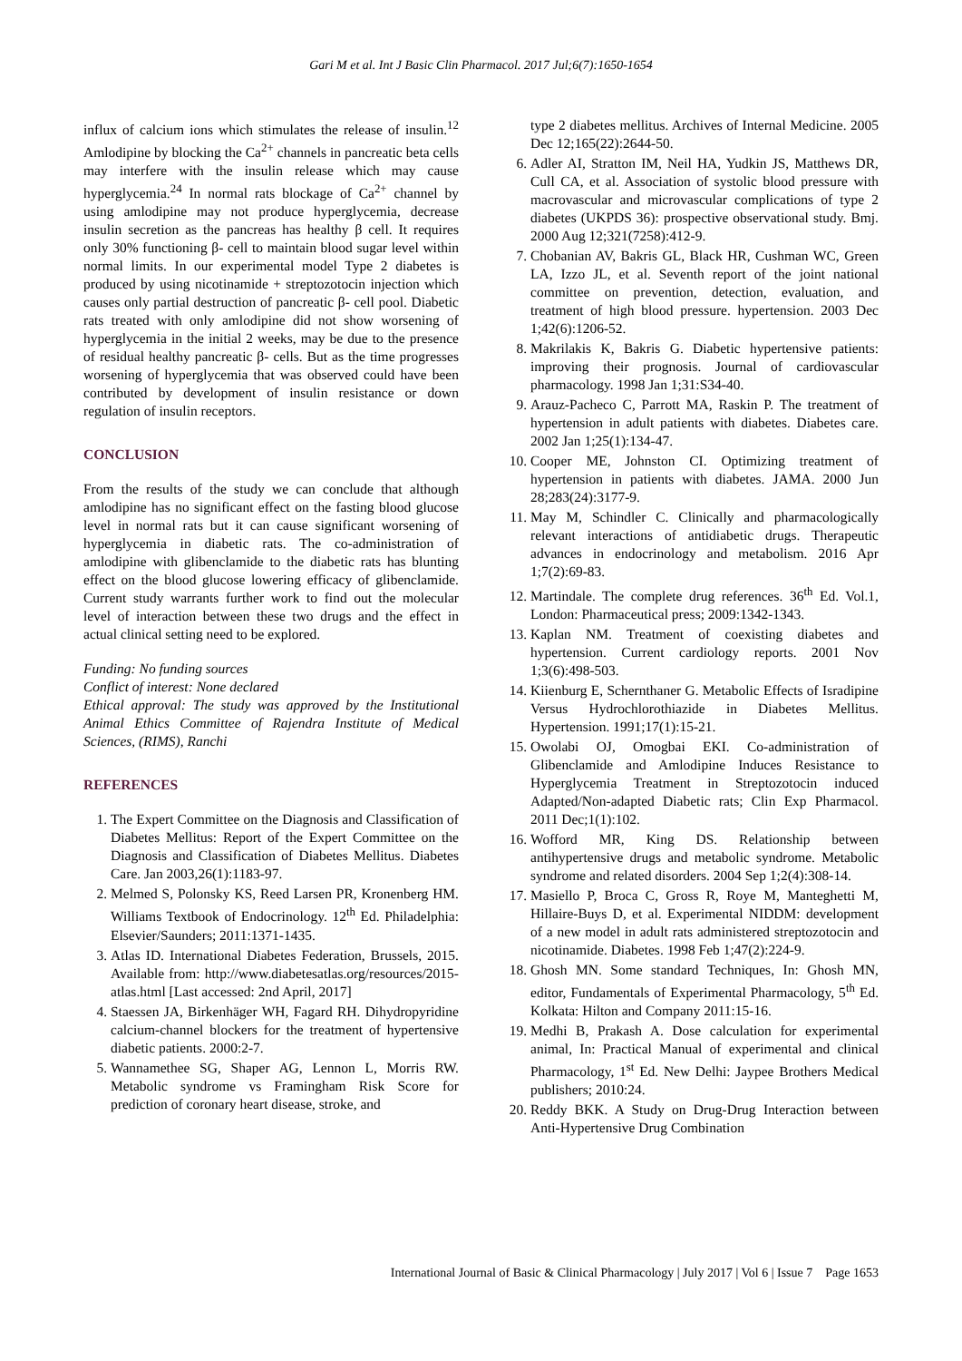Gari M et al. Int J Basic Clin Pharmacol. 2017 Jul;6(7):1650-1654
influx of calcium ions which stimulates the release of insulin.<sup>12</sup> Amlodipine by blocking the Ca<sup>2+</sup> channels in pancreatic beta cells may interfere with the insulin release which may cause hyperglycemia.<sup>24</sup> In normal rats blockage of Ca<sup>2+</sup> channel by using amlodipine may not produce hyperglycemia, decrease insulin secretion as the pancreas has healthy β cell. It requires only 30% functioning β- cell to maintain blood sugar level within normal limits. In our experimental model Type 2 diabetes is produced by using nicotinamide + streptozotocin injection which causes only partial destruction of pancreatic β- cell pool. Diabetic rats treated with only amlodipine did not show worsening of hyperglycemia in the initial 2 weeks, may be due to the presence of residual healthy pancreatic β- cells. But as the time progresses worsening of hyperglycemia that was observed could have been contributed by development of insulin resistance or down regulation of insulin receptors.
CONCLUSION
From the results of the study we can conclude that although amlodipine has no significant effect on the fasting blood glucose level in normal rats but it can cause significant worsening of hyperglycemia in diabetic rats. The co-administration of amlodipine with glibenclamide to the diabetic rats has blunting effect on the blood glucose lowering efficacy of glibenclamide. Current study warrants further work to find out the molecular level of interaction between these two drugs and the effect in actual clinical setting need to be explored.
Funding: No funding sources
Conflict of interest: None declared
Ethical approval: The study was approved by the Institutional Animal Ethics Committee of Rajendra Institute of Medical Sciences, (RIMS), Ranchi
REFERENCES
1. The Expert Committee on the Diagnosis and Classification of Diabetes Mellitus: Report of the Expert Committee on the Diagnosis and Classification of Diabetes Mellitus. Diabetes Care. Jan 2003,26(1):1183-97.
2. Melmed S, Polonsky KS, Reed Larsen PR, Kronenberg HM. Williams Textbook of Endocrinology. 12<sup>th</sup> Ed. Philadelphia: Elsevier/Saunders; 2011:1371-1435.
3. Atlas ID. International Diabetes Federation, Brussels, 2015. Available from: http://www.diabetesatlas.org/resources/2015-atlas.html [Last accessed: 2nd April, 2017]
4. Staessen JA, Birkenhäger WH, Fagard RH. Dihydropyridine calcium-channel blockers for the treatment of hypertensive diabetic patients. 2000:2-7.
5. Wannamethee SG, Shaper AG, Lennon L, Morris RW. Metabolic syndrome vs Framingham Risk Score for prediction of coronary heart disease, stroke, and
type 2 diabetes mellitus. Archives of Internal Medicine. 2005 Dec 12;165(22):2644-50.
6. Adler AI, Stratton IM, Neil HA, Yudkin JS, Matthews DR, Cull CA, et al. Association of systolic blood pressure with macrovascular and microvascular complications of type 2 diabetes (UKPDS 36): prospective observational study. Bmj. 2000 Aug 12;321(7258):412-9.
7. Chobanian AV, Bakris GL, Black HR, Cushman WC, Green LA, Izzo JL, et al. Seventh report of the joint national committee on prevention, detection, evaluation, and treatment of high blood pressure. hypertension. 2003 Dec 1;42(6):1206-52.
8. Makrilakis K, Bakris G. Diabetic hypertensive patients: improving their prognosis. Journal of cardiovascular pharmacology. 1998 Jan 1;31:S34-40.
9. Arauz-Pacheco C, Parrott MA, Raskin P. The treatment of hypertension in adult patients with diabetes. Diabetes care. 2002 Jan 1;25(1):134-47.
10. Cooper ME, Johnston CI. Optimizing treatment of hypertension in patients with diabetes. JAMA. 2000 Jun 28;283(24):3177-9.
11. May M, Schindler C. Clinically and pharmacologically relevant interactions of antidiabetic drugs. Therapeutic advances in endocrinology and metabolism. 2016 Apr 1;7(2):69-83.
12. Martindale. The complete drug references. 36<sup>th</sup> Ed. Vol.1, London: Pharmaceutical press; 2009:1342-1343.
13. Kaplan NM. Treatment of coexisting diabetes and hypertension. Current cardiology reports. 2001 Nov 1;3(6):498-503.
14. Kiienburg E, Schernthaner G. Metabolic Effects of Isradipine Versus Hydrochlorothiazide in Diabetes Mellitus. Hypertension. 1991;17(1):15-21.
15. Owolabi OJ, Omogbai EKI. Co-administration of Glibenclamide and Amlodipine Induces Resistance to Hyperglycemia Treatment in Streptozotocin induced Adapted/Non-adapted Diabetic rats; Clin Exp Pharmacol. 2011 Dec;1(1):102.
16. Wofford MR, King DS. Relationship between antihypertensive drugs and metabolic syndrome. Metabolic syndrome and related disorders. 2004 Sep 1;2(4):308-14.
17. Masiello P, Broca C, Gross R, Roye M, Manteghetti M, Hillaire-Buys D, et al. Experimental NIDDM: development of a new model in adult rats administered streptozotocin and nicotinamide. Diabetes. 1998 Feb 1;47(2):224-9.
18. Ghosh MN. Some standard Techniques, In: Ghosh MN, editor, Fundamentals of Experimental Pharmacology, 5<sup>th</sup> Ed. Kolkata: Hilton and Company 2011:15-16.
19. Medhi B, Prakash A. Dose calculation for experimental animal, In: Practical Manual of experimental and clinical Pharmacology, 1<sup>st</sup> Ed. New Delhi: Jaypee Brothers Medical publishers; 2010:24.
20. Reddy BKK. A Study on Drug-Drug Interaction between Anti-Hypertensive Drug Combination
International Journal of Basic & Clinical Pharmacology | July 2017 | Vol 6 | Issue 7 Page 1653